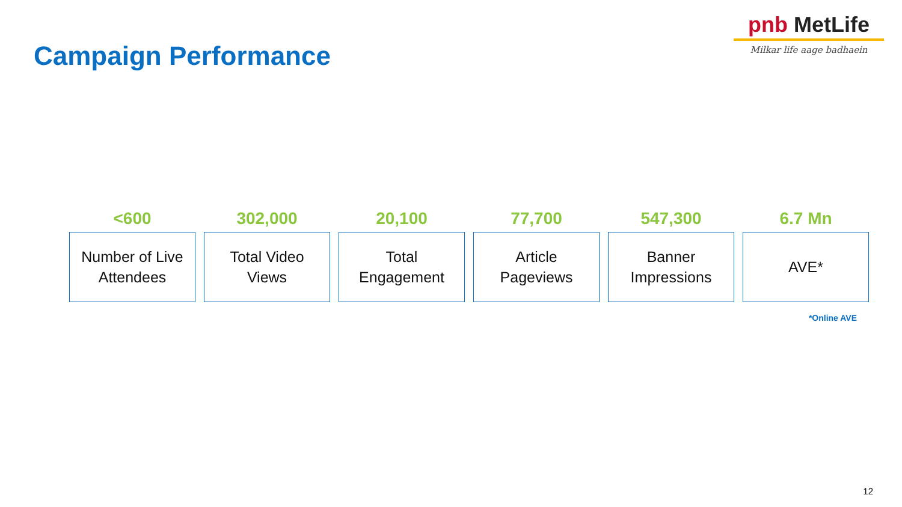Campaign Performance
pnb MetLife
Milkar life aage badhaein
<600
Number of Live
Attendees
302,000
Total Video
Views
20,100
Total
Engagement
77,700
Article
Pageviews
547,300
Banner
Impressions
6.7 Mn
AVE*
*Online AVE
12